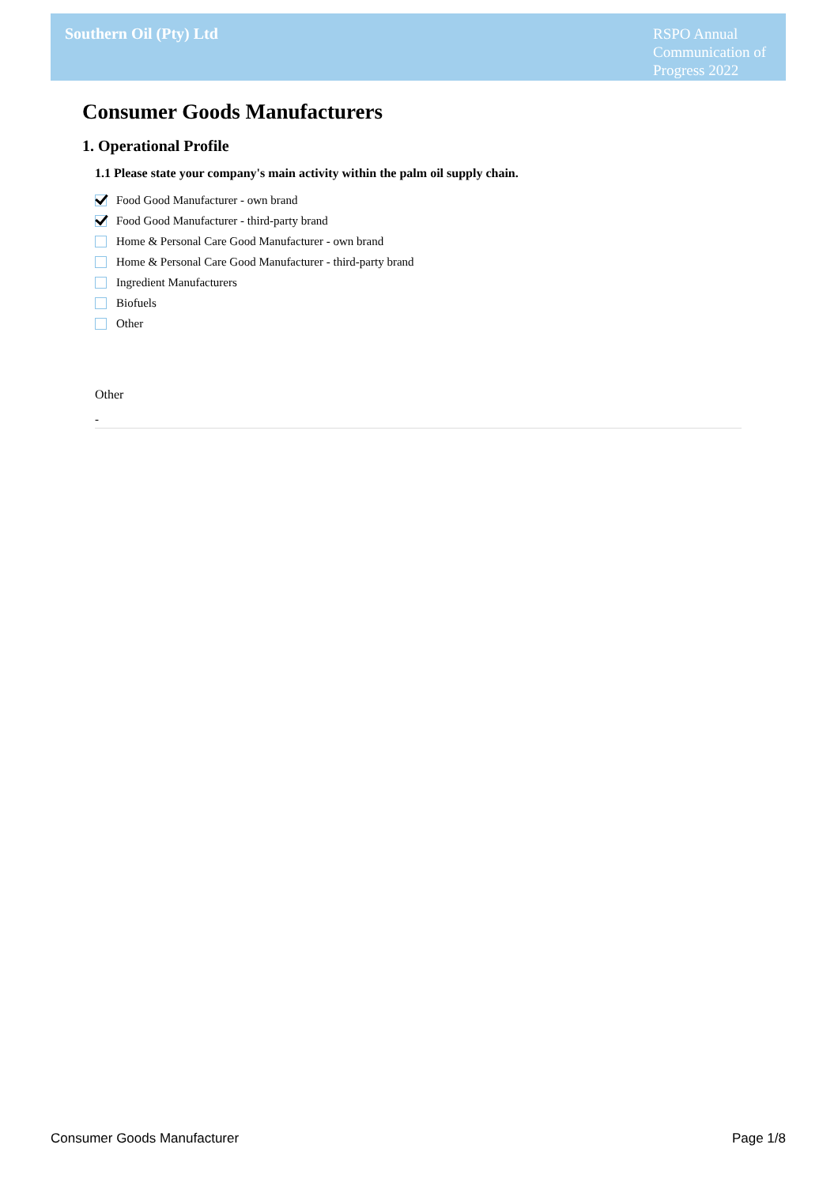Southern Oil (Pty) Ltd
RSPO Annual Communication of Progress 2022
Consumer Goods Manufacturers
1. Operational Profile
1.1 Please state your company's main activity within the palm oil supply chain.
Food Good Manufacturer - own brand
Food Good Manufacturer - third-party brand
Home & Personal Care Good Manufacturer - own brand
Home & Personal Care Good Manufacturer - third-party brand
Ingredient Manufacturers
Biofuels
Other
Other
-
Consumer Goods Manufacturer Page 1/8